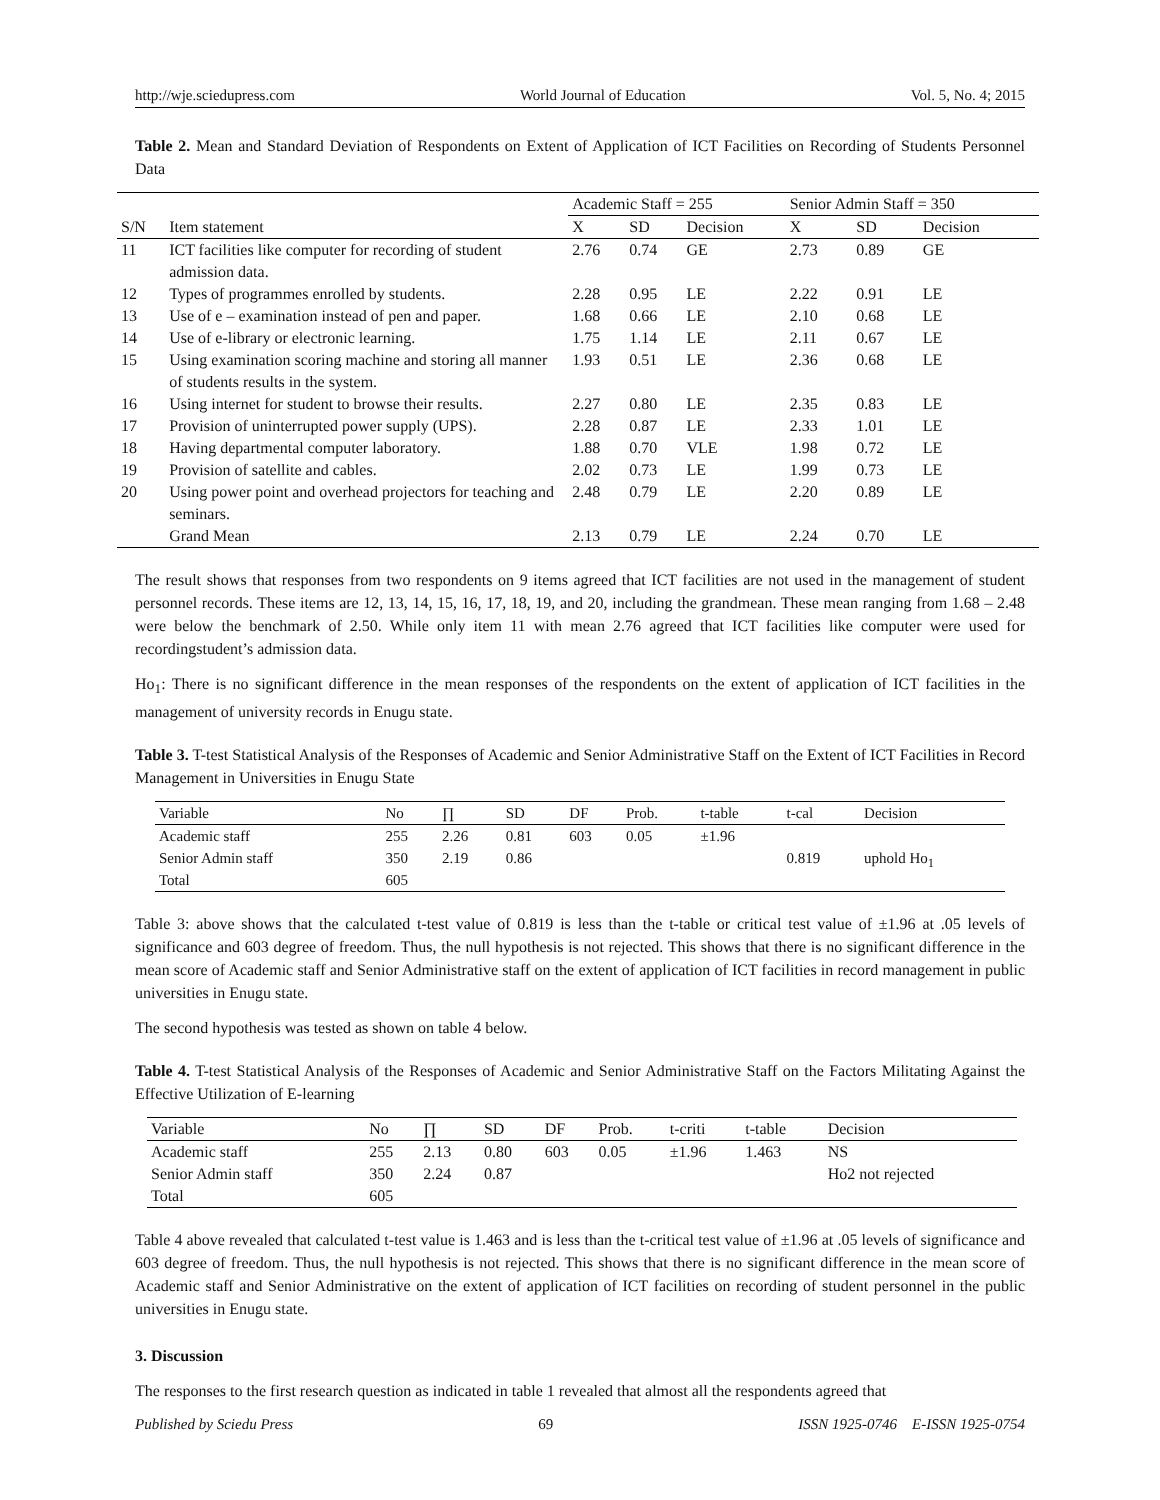http://wje.sciedupress.com World Journal of Education Vol. 5, No. 4; 2015
Table 2. Mean and Standard Deviation of Respondents on Extent of Application of ICT Facilities on Recording of Students Personnel Data
| | | Academic Staff = 255 | | | Senior Admin Staff = 350 | | |
| --- | --- | --- | --- | --- | --- | --- | --- |
| S/N | Item statement | X | SD | Decision | X | SD | Decision |
| 11 | ICT facilities like computer for recording of student admission data. | 2.76 | 0.74 | GE | 2.73 | 0.89 | GE |
| 12 | Types of programmes enrolled by students. | 2.28 | 0.95 | LE | 2.22 | 0.91 | LE |
| 13 | Use of e – examination instead of pen and paper. | 1.68 | 0.66 | LE | 2.10 | 0.68 | LE |
| 14 | Use of e-library or electronic learning. | 1.75 | 1.14 | LE | 2.11 | 0.67 | LE |
| 15 | Using examination scoring machine and storing all manner of students results in the system. | 1.93 | 0.51 | LE | 2.36 | 0.68 | LE |
| 16 | Using internet for student to browse their results. | 2.27 | 0.80 | LE | 2.35 | 0.83 | LE |
| 17 | Provision of uninterrupted power supply (UPS). | 2.28 | 0.87 | LE | 2.33 | 1.01 | LE |
| 18 | Having departmental computer laboratory. | 1.88 | 0.70 | VLE | 1.98 | 0.72 | LE |
| 19 | Provision of satellite and cables. | 2.02 | 0.73 | LE | 1.99 | 0.73 | LE |
| 20 | Using power point and overhead projectors for teaching and seminars. | 2.48 | 0.79 | LE | 2.20 | 0.89 | LE |
| | Grand Mean | 2.13 | 0.79 | LE | 2.24 | 0.70 | LE |
The result shows that responses from two respondents on 9 items agreed that ICT facilities are not used in the management of student personnel records. These items are 12, 13, 14, 15, 16, 17, 18, 19, and 20, including the grandmean. These mean ranging from 1.68 – 2.48 were below the benchmark of 2.50. While only item 11 with mean 2.76 agreed that ICT facilities like computer were used for recordingstudent’s admission data.
Ho<sub>1</sub>: There is no significant difference in the mean responses of the respondents on the extent of application of ICT facilities in the management of university records in Enugu state.
Table 3. T-test Statistical Analysis of the Responses of Academic and Senior Administrative Staff on the Extent of ICT Facilities in Record Management in Universities in Enugu State
| Variable | No | ∏ | SD | DF | Prob. | t-table | t-cal | Decision |
| --- | --- | --- | --- | --- | --- | --- | --- | --- |
| Academic staff Senior Admin staff Total | 255 350 605 | 2.26 2.19 | 0.81 0.86 | 603 | 0.05 | ±1.96 | 0.819 | uphold Ho<sub>1</sub> |
Table 3: above shows that the calculated t-test value of 0.819 is less than the t-table or critical test value of ±1.96 at .05 levels of significance and 603 degree of freedom. Thus, the null hypothesis is not rejected. This shows that there is no significant difference in the mean score of Academic staff and Senior Administrative staff on the extent of application of ICT facilities in record management in public universities in Enugu state.
The second hypothesis was tested as shown on table 4 below.
Table 4. T-test Statistical Analysis of the Responses of Academic and Senior Administrative Staff on the Factors Militating Against the Effective Utilization of E-learning
| Variable | No | ∏ | SD | DF | Prob. | t-criti | t-table | Decision |
| --- | --- | --- | --- | --- | --- | --- | --- | --- |
| Academic staff Senior Admin staff Total | 255 350 605 | 2.13 2.24 | 0.80 0.87 | 603 | 0.05 | ±1.96 | 1.463 | NS Ho2 not rejected |
Table 4 above revealed that calculated t-test value is 1.463 and is less than the t-critical test value of ±1.96 at .05 levels of significance and 603 degree of freedom. Thus, the null hypothesis is not rejected. This shows that there is no significant difference in the mean score of Academic staff and Senior Administrative on the extent of application of ICT facilities on recording of student personnel in the public universities in Enugu state.
3. Discussion
The responses to the first research question as indicated in table 1 revealed that almost all the respondents agreed that
Published by Sciedu Press 69 ISSN 1925-0746 E-ISSN 1925-0754